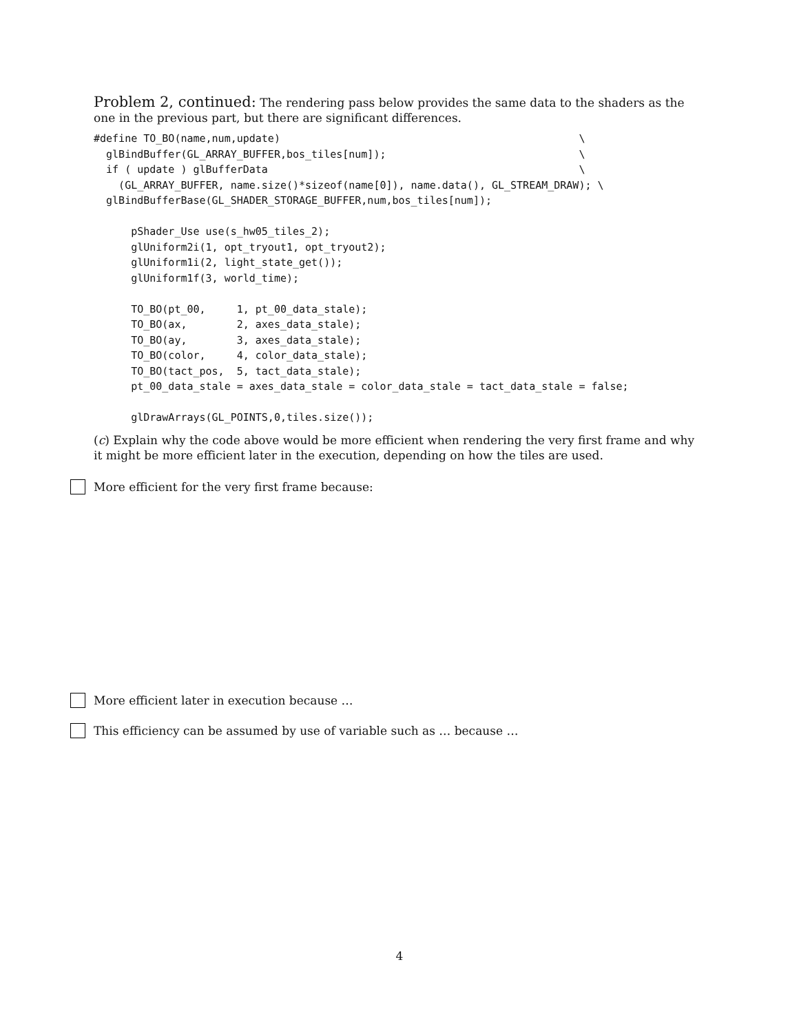Problem 2, continued: The rendering pass below provides the same data to the shaders as the one in the previous part, but there are significant differences.
#define TO_BO(name,num,update)                                                \
  glBindBuffer(GL_ARRAY_BUFFER,bos_tiles[num]);                               \
  if ( update ) glBufferData                                                  \
    (GL_ARRAY_BUFFER, name.size()*sizeof(name[0]), name.data(), GL_STREAM_DRAW); \
  glBindBufferBase(GL_SHADER_STORAGE_BUFFER,num,bos_tiles[num]);

      pShader_Use use(s_hw05_tiles_2);
      glUniform2i(1, opt_tryout1, opt_tryout2);
      glUniform1i(2, light_state_get());
      glUniform1f(3, world_time);

      TO_BO(pt_00,     1, pt_00_data_stale);
      TO_BO(ax,        2, axes_data_stale);
      TO_BO(ay,        3, axes_data_stale);
      TO_BO(color,     4, color_data_stale);
      TO_BO(tact_pos,  5, tact_data_stale);
      pt_00_data_stale = axes_data_stale = color_data_stale = tact_data_stale = false;

      glDrawArrays(GL_POINTS,0,tiles.size());
(c) Explain why the code above would be more efficient when rendering the very first frame and why it might be more efficient later in the execution, depending on how the tiles are used.
More efficient for the very first frame because:
More efficient later in execution because …
This efficiency can be assumed by use of variable such as … because …
4